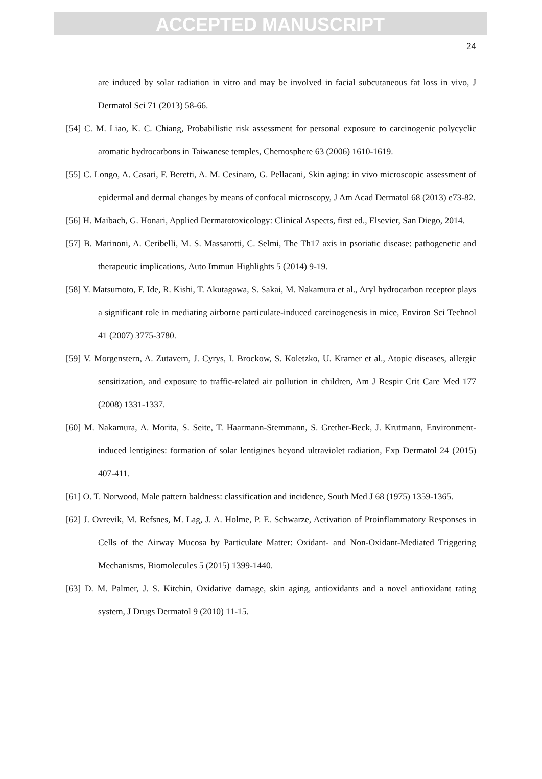ACCEPTED MANUSCRIPT
24
are induced by solar radiation in vitro and may be involved in facial subcutaneous fat loss in vivo, J Dermatol Sci 71 (2013) 58-66.
[54] C. M. Liao, K. C. Chiang, Probabilistic risk assessment for personal exposure to carcinogenic polycyclic aromatic hydrocarbons in Taiwanese temples, Chemosphere 63 (2006) 1610-1619.
[55] C. Longo, A. Casari, F. Beretti, A. M. Cesinaro, G. Pellacani, Skin aging: in vivo microscopic assessment of epidermal and dermal changes by means of confocal microscopy, J Am Acad Dermatol 68 (2013) e73-82.
[56] H. Maibach, G. Honari, Applied Dermatotoxicology: Clinical Aspects, first ed., Elsevier, San Diego, 2014.
[57] B. Marinoni, A. Ceribelli, M. S. Massarotti, C. Selmi, The Th17 axis in psoriatic disease: pathogenetic and therapeutic implications, Auto Immun Highlights 5 (2014) 9-19.
[58] Y. Matsumoto, F. Ide, R. Kishi, T. Akutagawa, S. Sakai, M. Nakamura et al., Aryl hydrocarbon receptor plays a significant role in mediating airborne particulate-induced carcinogenesis in mice, Environ Sci Technol 41 (2007) 3775-3780.
[59] V. Morgenstern, A. Zutavern, J. Cyrys, I. Brockow, S. Koletzko, U. Kramer et al., Atopic diseases, allergic sensitization, and exposure to traffic-related air pollution in children, Am J Respir Crit Care Med 177 (2008) 1331-1337.
[60] M. Nakamura, A. Morita, S. Seite, T. Haarmann-Stemmann, S. Grether-Beck, J. Krutmann, Environment-induced lentigines: formation of solar lentigines beyond ultraviolet radiation, Exp Dermatol 24 (2015) 407-411.
[61] O. T. Norwood, Male pattern baldness: classification and incidence, South Med J 68 (1975) 1359-1365.
[62] J. Ovrevik, M. Refsnes, M. Lag, J. A. Holme, P. E. Schwarze, Activation of Proinflammatory Responses in Cells of the Airway Mucosa by Particulate Matter: Oxidant- and Non-Oxidant-Mediated Triggering Mechanisms, Biomolecules 5 (2015) 1399-1440.
[63] D. M. Palmer, J. S. Kitchin, Oxidative damage, skin aging, antioxidants and a novel antioxidant rating system, J Drugs Dermatol 9 (2010) 11-15.